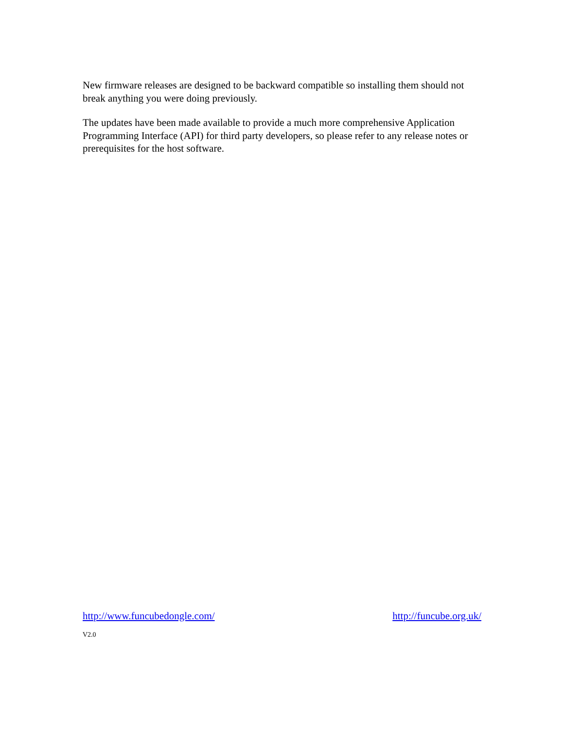New firmware releases are designed to be backward compatible so installing them should not break anything you were doing previously.
The updates have been made available to provide a much more comprehensive Application Programming Interface (API) for third party developers, so please refer to any release notes or prerequisites for the host software.
http://www.funcubedongle.com/ http://funcube.org.uk/
V2.0